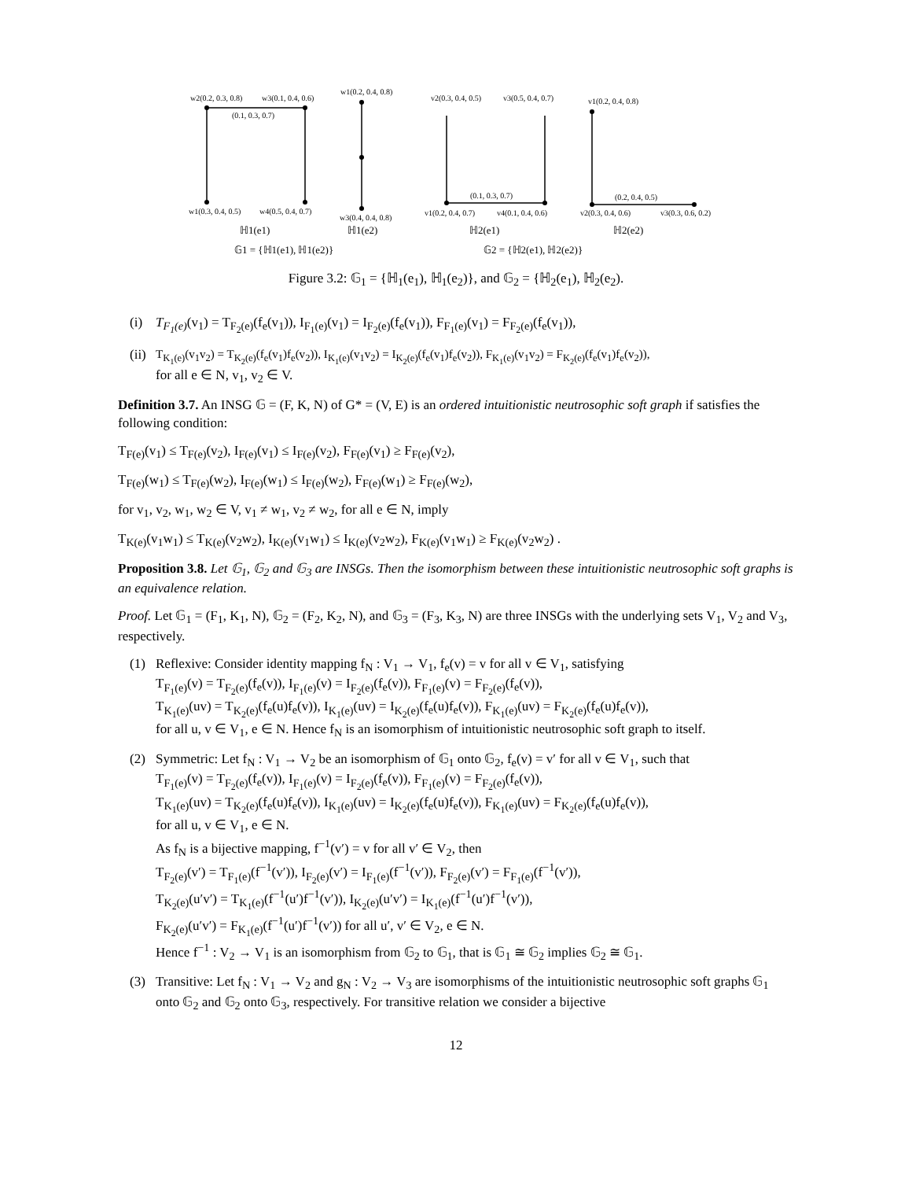w2(0.2, 0.3, 0.8)
w3(0.1, 0.4, 0.6)
w1(0.2, 0.4, 0.8)
(0.1, 0.3, 0.7)
w1(0.3, 0.4, 0.5)
w4(0.5, 0.4, 0.7)
w3(0.4, 0.4, 0.8)
v2(0.3, 0.4, 0.5)
v3(0.5, 0.4, 0.7)
v1(0.2, 0.4, 0.8)
(0.1, 0.3, 0.7)
(0.2, 0.4, 0.5)
v1(0.2, 0.4, 0.7)
v4(0.1, 0.4, 0.6)
v2(0.3, 0.4, 0.6)
v3(0.3, 0.6, 0.2)
ℍ1(e1)
ℍ1(e2)
ℍ2(e1)
ℍ2(e2)
𝔾1 = {ℍ1(e1), ℍ1(e2)}
𝔾2 = {ℍ2(e1), ℍ2(e2)}
Figure 3.2: 𝔾<sub>1</sub> = {ℍ<sub>1</sub>(e<sub>1</sub>), ℍ<sub>1</sub>(e<sub>2</sub>)}, and 𝔾<sub>2</sub> = {ℍ<sub>2</sub>(e<sub>1</sub>), ℍ<sub>2</sub>(e<sub>2</sub>).
(i) T<sub>F<sub>1</sub>(e)</sub>(v<sub>1</sub>) = T<sub>F<sub>2</sub>(e)</sub>(f<sub>e</sub>(v<sub>1</sub>)), I<sub>F<sub>1</sub>(e)</sub>(v<sub>1</sub>) = I<sub>F<sub>2</sub>(e)</sub>(f<sub>e</sub>(v<sub>1</sub>)), F<sub>F<sub>1</sub>(e)</sub>(v<sub>1</sub>) = F<sub>F<sub>2</sub>(e)</sub>(f<sub>e</sub>(v<sub>1</sub>)),
(ii) T<sub>K<sub>1</sub>(e)</sub>(v<sub>1</sub>v<sub>2</sub>) = T<sub>K<sub>2</sub>(e)</sub>(f<sub>e</sub>(v<sub>1</sub>)f<sub>e</sub>(v<sub>2</sub>)), I<sub>K<sub>1</sub>(e)</sub>(v<sub>1</sub>v<sub>2</sub>) = I<sub>K<sub>2</sub>(e)</sub>(f<sub>e</sub>(v<sub>1</sub>)f<sub>e</sub>(v<sub>2</sub>)), F<sub>K<sub>1</sub>(e)</sub>(v<sub>1</sub>v<sub>2</sub>) = F<sub>K<sub>2</sub>(e)</sub>(f<sub>e</sub>(v<sub>1</sub>)f<sub>e</sub>(v<sub>2</sub>)),
for all e ∈ N, v<sub>1</sub>, v<sub>2</sub> ∈ V.
Definition 3.7. An INSG 𝔾 = (F, K, N) of G* = (V, E) is an ordered intuitionistic neutrosophic soft graph if satisfies the following condition:
T<sub>F(e)</sub>(v<sub>1</sub>) ≤ T<sub>F(e)</sub>(v<sub>2</sub>), I<sub>F(e)</sub>(v<sub>1</sub>) ≤ I<sub>F(e)</sub>(v<sub>2</sub>), F<sub>F(e)</sub>(v<sub>1</sub>) ≥ F<sub>F(e)</sub>(v<sub>2</sub>),
T<sub>F(e)</sub>(w<sub>1</sub>) ≤ T<sub>F(e)</sub>(w<sub>2</sub>), I<sub>F(e)</sub>(w<sub>1</sub>) ≤ I<sub>F(e)</sub>(w<sub>2</sub>), F<sub>F(e)</sub>(w<sub>1</sub>) ≥ F<sub>F(e)</sub>(w<sub>2</sub>),
for v<sub>1</sub>, v<sub>2</sub>, w<sub>1</sub>, w<sub>2</sub> ∈ V, v<sub>1</sub> ≠ w<sub>1</sub>, v<sub>2</sub> ≠ w<sub>2</sub>, for all e ∈ N, imply
T<sub>K(e)</sub>(v<sub>1</sub>w<sub>1</sub>) ≤ T<sub>K(e)</sub>(v<sub>2</sub>w<sub>2</sub>), I<sub>K(e)</sub>(v<sub>1</sub>w<sub>1</sub>) ≤ I<sub>K(e)</sub>(v<sub>2</sub>w<sub>2</sub>), F<sub>K(e)</sub>(v<sub>1</sub>w<sub>1</sub>) ≥ F<sub>K(e)</sub>(v<sub>2</sub>w<sub>2</sub>) .
Proposition 3.8. Let 𝔾<sub>1</sub>, 𝔾<sub>2</sub> and 𝔾<sub>3</sub> are INSGs. Then the isomorphism between these intuitionistic neutrosophic soft graphs is an equivalence relation.
Proof. Let 𝔾<sub>1</sub> = (F<sub>1</sub>, K<sub>1</sub>, N), 𝔾<sub>2</sub> = (F<sub>2</sub>, K<sub>2</sub>, N), and 𝔾<sub>3</sub> = (F<sub>3</sub>, K<sub>3</sub>, N) are three INSGs with the underlying sets V<sub>1</sub>, V<sub>2</sub> and V<sub>3</sub>, respectively.
(1) Reflexive: Consider identity mapping f<sub>N</sub> : V<sub>1</sub> → V<sub>1</sub>, f<sub>e</sub>(v) = v for all v ∈ V<sub>1</sub>, satisfying
T<sub>F<sub>1</sub>(e)</sub>(v) = T<sub>F<sub>2</sub>(e)</sub>(f<sub>e</sub>(v)), I<sub>F<sub>1</sub>(e)</sub>(v) = I<sub>F<sub>2</sub>(e)</sub>(f<sub>e</sub>(v)), F<sub>F<sub>1</sub>(e)</sub>(v) = F<sub>F<sub>2</sub>(e)</sub>(f<sub>e</sub>(v)),
T<sub>K<sub>1</sub>(e)</sub>(uv) = T<sub>K<sub>2</sub>(e)</sub>(f<sub>e</sub>(u)f<sub>e</sub>(v)), I<sub>K<sub>1</sub>(e)</sub>(uv) = I<sub>K<sub>2</sub>(e)</sub>(f<sub>e</sub>(u)f<sub>e</sub>(v)), F<sub>K<sub>1</sub>(e)</sub>(uv) = F<sub>K<sub>2</sub>(e)</sub>(f<sub>e</sub>(u)f<sub>e</sub>(v)),
for all u, v ∈ V<sub>1</sub>, e ∈ N. Hence f<sub>N</sub> is an isomorphism of intuitionistic neutrosophic soft graph to itself.
(2) Symmetric: Let f<sub>N</sub> : V<sub>1</sub> → V<sub>2</sub> be an isomorphism of 𝔾<sub>1</sub> onto 𝔾<sub>2</sub>, f<sub>e</sub>(v) = v′ for all v ∈ V<sub>1</sub>, such that
T<sub>F<sub>1</sub>(e)</sub>(v) = T<sub>F<sub>2</sub>(e)</sub>(f<sub>e</sub>(v)), I<sub>F<sub>1</sub>(e)</sub>(v) = I<sub>F<sub>2</sub>(e)</sub>(f<sub>e</sub>(v)), F<sub>F<sub>1</sub>(e)</sub>(v) = F<sub>F<sub>2</sub>(e)</sub>(f<sub>e</sub>(v)),
T<sub>K<sub>1</sub>(e)</sub>(uv) = T<sub>K<sub>2</sub>(e)</sub>(f<sub>e</sub>(u)f<sub>e</sub>(v)), I<sub>K<sub>1</sub>(e)</sub>(uv) = I<sub>K<sub>2</sub>(e)</sub>(f<sub>e</sub>(u)f<sub>e</sub>(v)), F<sub>K<sub>1</sub>(e)</sub>(uv) = F<sub>K<sub>2</sub>(e)</sub>(f<sub>e</sub>(u)f<sub>e</sub>(v)),
for all u, v ∈ V<sub>1</sub>, e ∈ N.
As f<sub>N</sub> is a bijective mapping, f<sup>−1</sup>(v′) = v for all v′ ∈ V<sub>2</sub>, then
T<sub>F<sub>2</sub>(e)</sub>(v′) = T<sub>F<sub>1</sub>(e)</sub>(f<sup>−1</sup>(v′)), I<sub>F<sub>2</sub>(e)</sub>(v′) = I<sub>F<sub>1</sub>(e)</sub>(f<sup>−1</sup>(v′)), F<sub>F<sub>2</sub>(e)</sub>(v′) = F<sub>F<sub>1</sub>(e)</sub>(f<sup>−1</sup>(v′)),
T<sub>K<sub>2</sub>(e)</sub>(u′v′) = T<sub>K<sub>1</sub>(e)</sub>(f<sup>−1</sup>(u′)f<sup>−1</sup>(v′)), I<sub>K<sub>2</sub>(e)</sub>(u′v′) = I<sub>K<sub>1</sub>(e)</sub>(f<sup>−1</sup>(u′)f<sup>−1</sup>(v′)),
F<sub>K<sub>2</sub>(e)</sub>(u′v′) = F<sub>K<sub>1</sub>(e)</sub>(f<sup>−1</sup>(u′)f<sup>−1</sup>(v′)) for all u′, v′ ∈ V<sub>2</sub>, e ∈ N.
Hence f<sup>−1</sup> : V<sub>2</sub> → V<sub>1</sub> is an isomorphism from 𝔾<sub>2</sub> to 𝔾<sub>1</sub>, that is 𝔾<sub>1</sub> ≅ 𝔾<sub>2</sub> implies 𝔾<sub>2</sub> ≅ 𝔾<sub>1</sub>.
(3) Transitive: Let f<sub>N</sub> : V<sub>1</sub> → V<sub>2</sub> and g<sub>N</sub> : V<sub>2</sub> → V<sub>3</sub> are isomorphisms of the intuitionistic neutrosophic soft graphs 𝔾<sub>1</sub> onto 𝔾<sub>2</sub> and 𝔾<sub>2</sub> onto 𝔾<sub>3</sub>, respectively. For transitive relation we consider a bijective
12